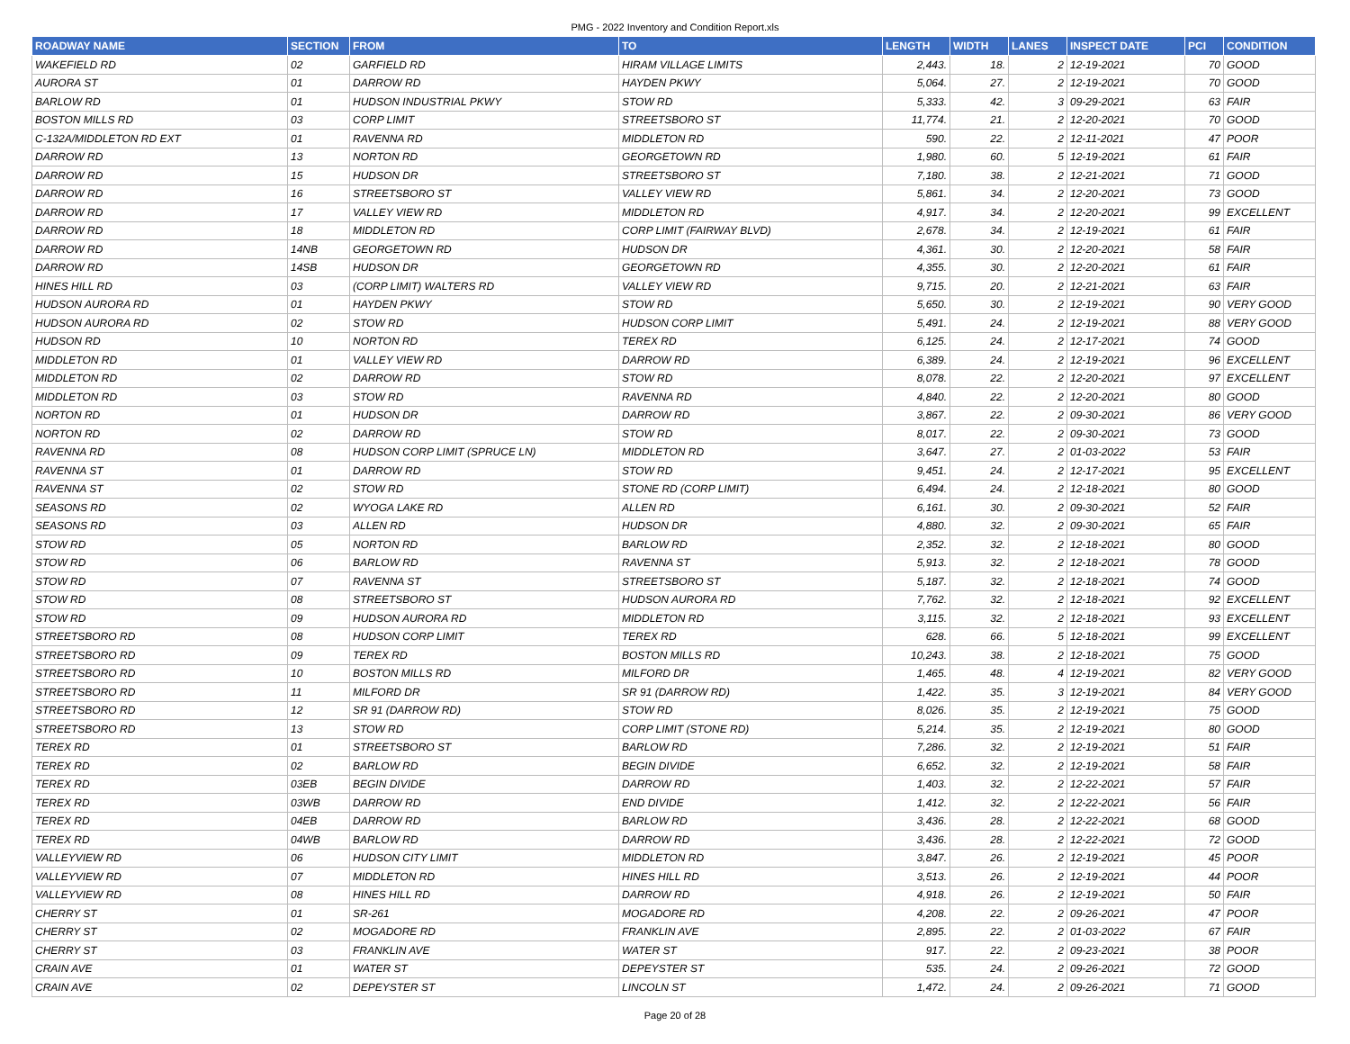PMG - 2022 Inventory and Condition Report.xls
| ROADWAY NAME | SECTION | FROM | TO | LENGTH | WIDTH | LANES | INSPECT DATE | PCI | CONDITION |
| --- | --- | --- | --- | --- | --- | --- | --- | --- | --- |
| WAKEFIELD RD | 02 | GARFIELD RD | HIRAM VILLAGE LIMITS | 2,443. | 18. | 2 | 12-19-2021 | 70 | GOOD |
| AURORA ST | 01 | DARROW RD | HAYDEN PKWY | 5,064. | 27. | 2 | 12-19-2021 | 70 | GOOD |
| BARLOW RD | 01 | HUDSON INDUSTRIAL PKWY | STOW RD | 5,333. | 42. | 3 | 09-29-2021 | 63 | FAIR |
| BOSTON MILLS RD | 03 | CORP LIMIT | STREETSBORO ST | 11,774. | 21. | 2 | 12-20-2021 | 70 | GOOD |
| C-132A/MIDDLETON RD EXT | 01 | RAVENNA RD | MIDDLETON RD | 590. | 22. | 2 | 12-11-2021 | 47 | POOR |
| DARROW RD | 13 | NORTON RD | GEORGETOWN RD | 1,980. | 60. | 5 | 12-19-2021 | 61 | FAIR |
| DARROW RD | 15 | HUDSON DR | STREETSBORO ST | 7,180. | 38. | 2 | 12-21-2021 | 71 | GOOD |
| DARROW RD | 16 | STREETSBORO ST | VALLEY VIEW RD | 5,861. | 34. | 2 | 12-20-2021 | 73 | GOOD |
| DARROW RD | 17 | VALLEY VIEW RD | MIDDLETON RD | 4,917. | 34. | 2 | 12-20-2021 | 99 | EXCELLENT |
| DARROW RD | 18 | MIDDLETON RD | CORP LIMIT (FAIRWAY BLVD) | 2,678. | 34. | 2 | 12-19-2021 | 61 | FAIR |
| DARROW RD | 14NB | GEORGETOWN RD | HUDSON DR | 4,361. | 30. | 2 | 12-20-2021 | 58 | FAIR |
| DARROW RD | 14SB | HUDSON DR | GEORGETOWN RD | 4,355. | 30. | 2 | 12-20-2021 | 61 | FAIR |
| HINES HILL RD | 03 | (CORP LIMIT) WALTERS RD | VALLEY VIEW RD | 9,715. | 20. | 2 | 12-21-2021 | 63 | FAIR |
| HUDSON AURORA RD | 01 | HAYDEN PKWY | STOW RD | 5,650. | 30. | 2 | 12-19-2021 | 90 | VERY GOOD |
| HUDSON AURORA RD | 02 | STOW RD | HUDSON CORP LIMIT | 5,491. | 24. | 2 | 12-19-2021 | 88 | VERY GOOD |
| HUDSON RD | 10 | NORTON RD | TEREX RD | 6,125. | 24. | 2 | 12-17-2021 | 74 | GOOD |
| MIDDLETON RD | 01 | VALLEY VIEW RD | DARROW RD | 6,389. | 24. | 2 | 12-19-2021 | 96 | EXCELLENT |
| MIDDLETON RD | 02 | DARROW RD | STOW RD | 8,078. | 22. | 2 | 12-20-2021 | 97 | EXCELLENT |
| MIDDLETON RD | 03 | STOW RD | RAVENNA RD | 4,840. | 22. | 2 | 12-20-2021 | 80 | GOOD |
| NORTON RD | 01 | HUDSON DR | DARROW RD | 3,867. | 22. | 2 | 09-30-2021 | 86 | VERY GOOD |
| NORTON RD | 02 | DARROW RD | STOW RD | 8,017. | 22. | 2 | 09-30-2021 | 73 | GOOD |
| RAVENNA RD | 08 | HUDSON CORP LIMIT (SPRUCE LN) | MIDDLETON RD | 3,647. | 27. | 2 | 01-03-2022 | 53 | FAIR |
| RAVENNA ST | 01 | DARROW RD | STOW RD | 9,451. | 24. | 2 | 12-17-2021 | 95 | EXCELLENT |
| RAVENNA ST | 02 | STOW RD | STONE RD (CORP LIMIT) | 6,494. | 24. | 2 | 12-18-2021 | 80 | GOOD |
| SEASONS RD | 02 | WYOGA LAKE RD | ALLEN RD | 6,161. | 30. | 2 | 09-30-2021 | 52 | FAIR |
| SEASONS RD | 03 | ALLEN RD | HUDSON DR | 4,880. | 32. | 2 | 09-30-2021 | 65 | FAIR |
| STOW RD | 05 | NORTON RD | BARLOW RD | 2,352. | 32. | 2 | 12-18-2021 | 80 | GOOD |
| STOW RD | 06 | BARLOW RD | RAVENNA ST | 5,913. | 32. | 2 | 12-18-2021 | 78 | GOOD |
| STOW RD | 07 | RAVENNA ST | STREETSBORO ST | 5,187. | 32. | 2 | 12-18-2021 | 74 | GOOD |
| STOW RD | 08 | STREETSBORO ST | HUDSON AURORA RD | 7,762. | 32. | 2 | 12-18-2021 | 92 | EXCELLENT |
| STOW RD | 09 | HUDSON AURORA RD | MIDDLETON RD | 3,115. | 32. | 2 | 12-18-2021 | 93 | EXCELLENT |
| STREETSBORO RD | 08 | HUDSON CORP LIMIT | TEREX RD | 628. | 66. | 5 | 12-18-2021 | 99 | EXCELLENT |
| STREETSBORO RD | 09 | TEREX RD | BOSTON MILLS RD | 10,243. | 38. | 2 | 12-18-2021 | 75 | GOOD |
| STREETSBORO RD | 10 | BOSTON MILLS RD | MILFORD DR | 1,465. | 48. | 4 | 12-19-2021 | 82 | VERY GOOD |
| STREETSBORO RD | 11 | MILFORD DR | SR 91 (DARROW RD) | 1,422. | 35. | 3 | 12-19-2021 | 84 | VERY GOOD |
| STREETSBORO RD | 12 | SR 91 (DARROW RD) | STOW RD | 8,026. | 35. | 2 | 12-19-2021 | 75 | GOOD |
| STREETSBORO RD | 13 | STOW RD | CORP LIMIT (STONE RD) | 5,214. | 35. | 2 | 12-19-2021 | 80 | GOOD |
| TEREX RD | 01 | STREETSBORO ST | BARLOW RD | 7,286. | 32. | 2 | 12-19-2021 | 51 | FAIR |
| TEREX RD | 02 | BARLOW RD | BEGIN DIVIDE | 6,652. | 32. | 2 | 12-19-2021 | 58 | FAIR |
| TEREX RD | 03EB | BEGIN DIVIDE | DARROW RD | 1,403. | 32. | 2 | 12-22-2021 | 57 | FAIR |
| TEREX RD | 03WB | DARROW RD | END DIVIDE | 1,412. | 32. | 2 | 12-22-2021 | 56 | FAIR |
| TEREX RD | 04EB | DARROW RD | BARLOW RD | 3,436. | 28. | 2 | 12-22-2021 | 68 | GOOD |
| TEREX RD | 04WB | BARLOW RD | DARROW RD | 3,436. | 28. | 2 | 12-22-2021 | 72 | GOOD |
| VALLEYVIEW RD | 06 | HUDSON CITY LIMIT | MIDDLETON RD | 3,847. | 26. | 2 | 12-19-2021 | 45 | POOR |
| VALLEYVIEW RD | 07 | MIDDLETON RD | HINES HILL RD | 3,513. | 26. | 2 | 12-19-2021 | 44 | POOR |
| VALLEYVIEW RD | 08 | HINES HILL RD | DARROW RD | 4,918. | 26. | 2 | 12-19-2021 | 50 | FAIR |
| CHERRY ST | 01 | SR-261 | MOGADORE RD | 4,208. | 22. | 2 | 09-26-2021 | 47 | POOR |
| CHERRY ST | 02 | MOGADORE RD | FRANKLIN AVE | 2,895. | 22. | 2 | 01-03-2022 | 67 | FAIR |
| CHERRY ST | 03 | FRANKLIN AVE | WATER ST | 917. | 22. | 2 | 09-23-2021 | 38 | POOR |
| CRAIN AVE | 01 | WATER ST | DEPEYSTER ST | 535. | 24. | 2 | 09-26-2021 | 72 | GOOD |
| CRAIN AVE | 02 | DEPEYSTER ST | LINCOLN ST | 1,472. | 24. | 2 | 09-26-2021 | 71 | GOOD |
Page 20 of 28